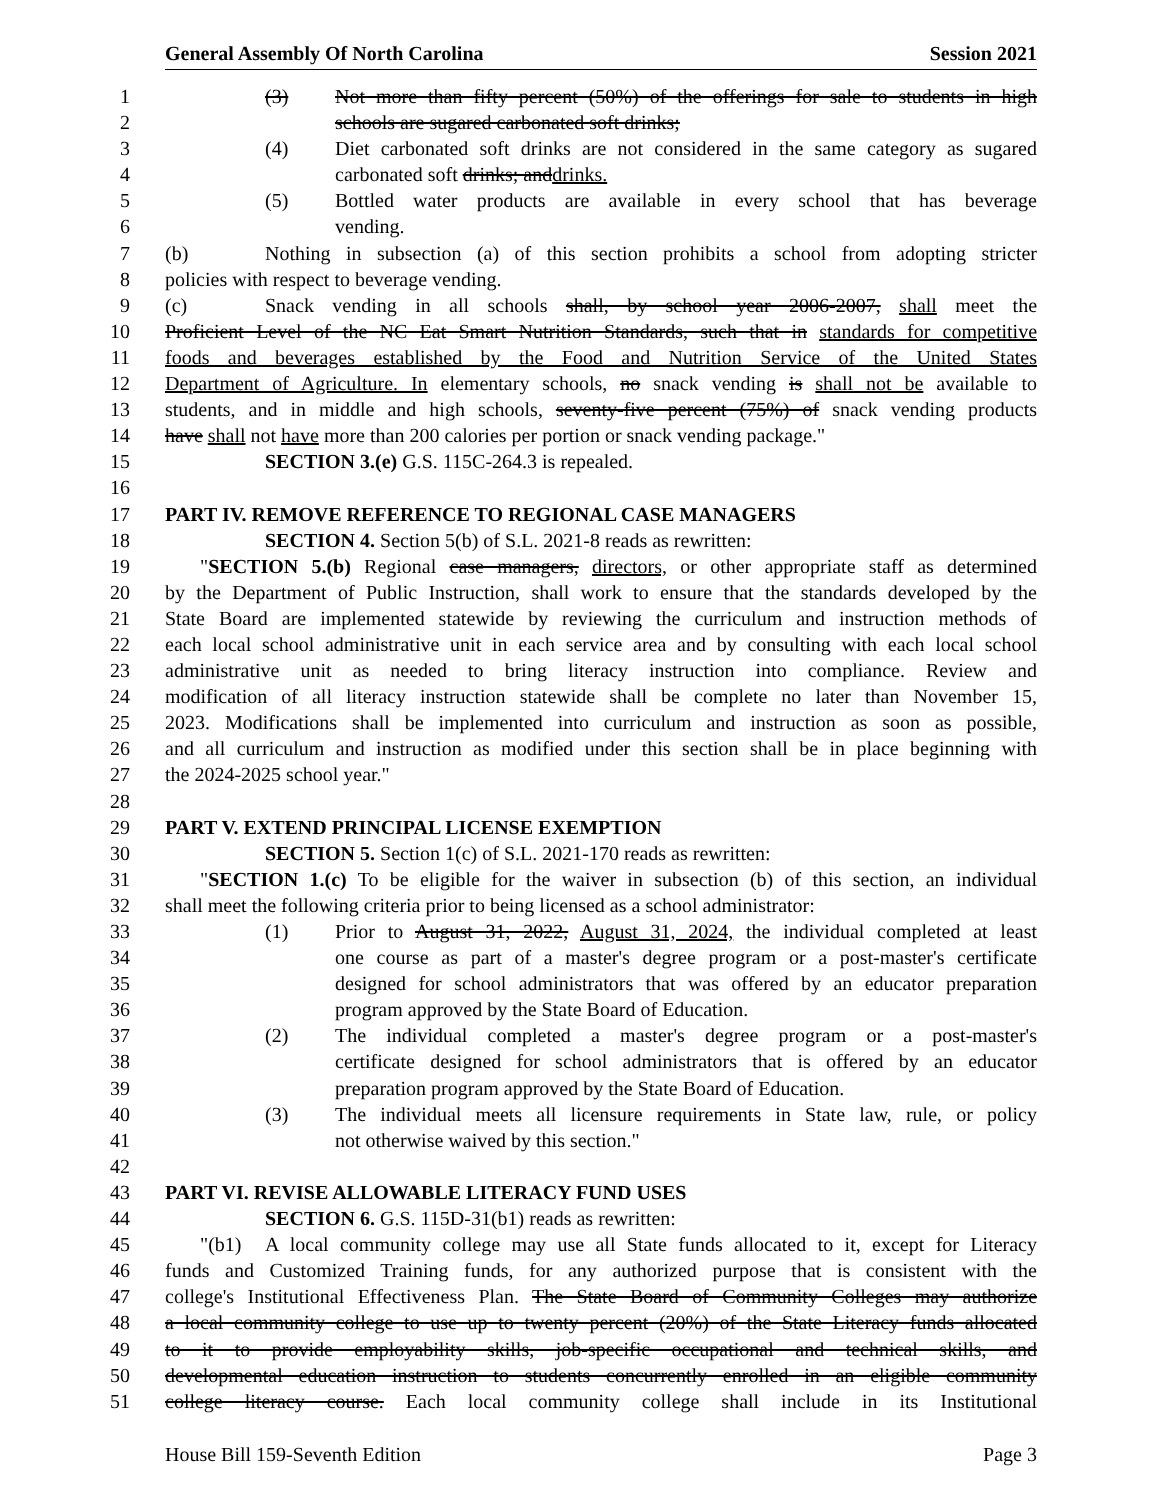General Assembly Of North Carolina Session 2021
1 (3) Not more than fifty percent (50%) of the offerings for sale to students in high
2 schools are sugared carbonated soft drinks;
3 (4) Diet carbonated soft drinks are not considered in the same category as sugared
4 carbonated soft drinks; anddrinks.
5 (5) Bottled water products are available in every school that has beverage
6 vending.
7 (b) Nothing in subsection (a) of this section prohibits a school from adopting stricter
8 policies with respect to beverage vending.
9 (c) Snack vending in all schools shall, by school year 2006-2007, shall meet the
10 Proficient Level of the NC Eat Smart Nutrition Standards, such that in standards for competitive
11 foods and beverages established by the Food and Nutrition Service of the United States
12 Department of Agriculture. In elementary schools, no snack vending is shall not be available to
13 students, and in middle and high schools, seventy-five percent (75%) of snack vending products
14 have shall not have more than 200 calories per portion or snack vending package."
15 SECTION 3.(e) G.S. 115C-264.3 is repealed.
16
17 PART IV. REMOVE REFERENCE TO REGIONAL CASE MANAGERS
18 SECTION 4. Section 5(b) of S.L. 2021-8 reads as rewritten:
19 "SECTION 5.(b) Regional case managers, directors, or other appropriate staff as determined
20 by the Department of Public Instruction, shall work to ensure that the standards developed by the
21 State Board are implemented statewide by reviewing the curriculum and instruction methods of
22 each local school administrative unit in each service area and by consulting with each local school
23 administrative unit as needed to bring literacy instruction into compliance. Review and
24 modification of all literacy instruction statewide shall be complete no later than November 15,
25 2023. Modifications shall be implemented into curriculum and instruction as soon as possible,
26 and all curriculum and instruction as modified under this section shall be in place beginning with
27 the 2024-2025 school year."
28
29 PART V. EXTEND PRINCIPAL LICENSE EXEMPTION
30 SECTION 5. Section 1(c) of S.L. 2021-170 reads as rewritten:
31 "SECTION 1.(c) To be eligible for the waiver in subsection (b) of this section, an individual
32 shall meet the following criteria prior to being licensed as a school administrator:
33 (1) Prior to August 31, 2022, August 31, 2024, the individual completed at least
34 one course as part of a master's degree program or a post-master's certificate
35 designed for school administrators that was offered by an educator preparation
36 program approved by the State Board of Education.
37 (2) The individual completed a master's degree program or a post-master's
38 certificate designed for school administrators that is offered by an educator
39 preparation program approved by the State Board of Education.
40 (3) The individual meets all licensure requirements in State law, rule, or policy
41 not otherwise waived by this section."
42
43 PART VI. REVISE ALLOWABLE LITERACY FUND USES
44 SECTION 6. G.S. 115D-31(b1) reads as rewritten:
45 "(b1) A local community college may use all State funds allocated to it, except for Literacy
46 funds and Customized Training funds, for any authorized purpose that is consistent with the
47 college's Institutional Effectiveness Plan. The State Board of Community Colleges may authorize
48 a local community college to use up to twenty percent (20%) of the State Literacy funds allocated
49 to it to provide employability skills, job-specific occupational and technical skills, and
50 developmental education instruction to students concurrently enrolled in an eligible community
51 college literacy course. Each local community college shall include in its Institutional
House Bill 159-Seventh Edition Page 3